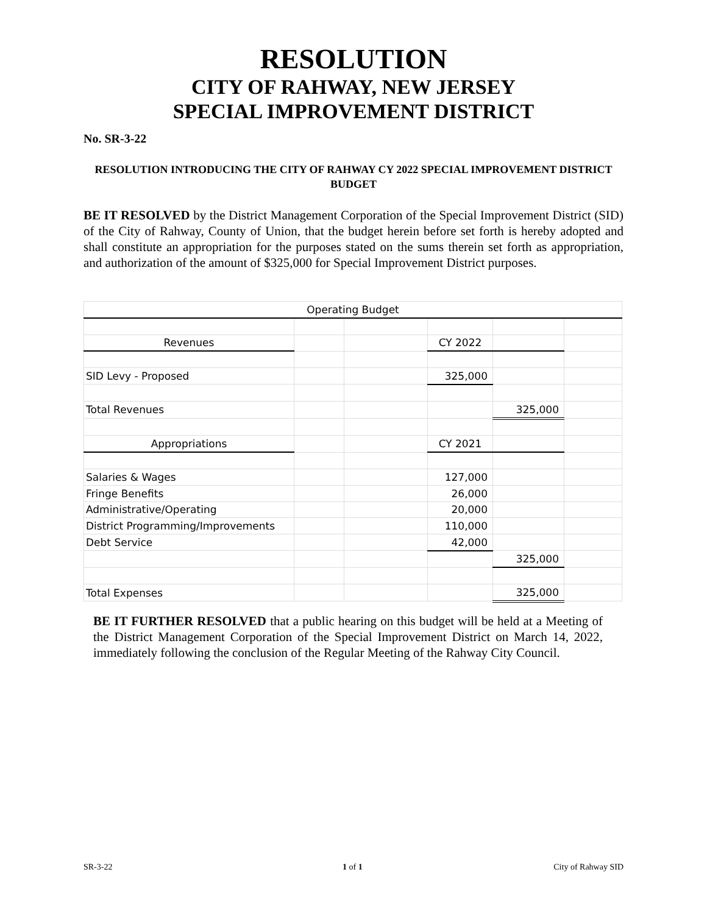RESOLUTION
CITY OF RAHWAY, NEW JERSEY
SPECIAL IMPROVEMENT DISTRICT
No. SR-3-22
RESOLUTION INTRODUCING THE CITY OF RAHWAY CY 2022 SPECIAL IMPROVEMENT DISTRICT BUDGET
BE IT RESOLVED by the District Management Corporation of the Special Improvement District (SID) of the City of Rahway, County of Union, that the budget herein before set forth is hereby adopted and shall constitute an appropriation for the purposes stated on the sums therein set forth as appropriation, and authorization of the amount of $325,000 for Special Improvement District purposes.
| Operating Budget | | | | | |
| Revenues | | | CY 2022 | | |
| SID Levy - Proposed | | | 325,000 | | |
| Total Revenues | | | | 325,000 | |
| Appropriations | | | CY 2021 | | |
| Salaries & Wages | | | 127,000 | | |
| Fringe Benefits | | | 26,000 | | |
| Administrative/Operating | | | 20,000 | | |
| District Programming/Improvements | | | 110,000 | | |
| Debt Service | | | 42,000 | | |
| | | | | 325,000 | |
| Total Expenses | | | | 325,000 | |
BE IT FURTHER RESOLVED that a public hearing on this budget will be held at a Meeting of the District Management Corporation of the Special Improvement District on March 14, 2022, immediately following the conclusion of the Regular Meeting of the Rahway City Council.
SR-3-22 1 of 1 City of Rahway SID